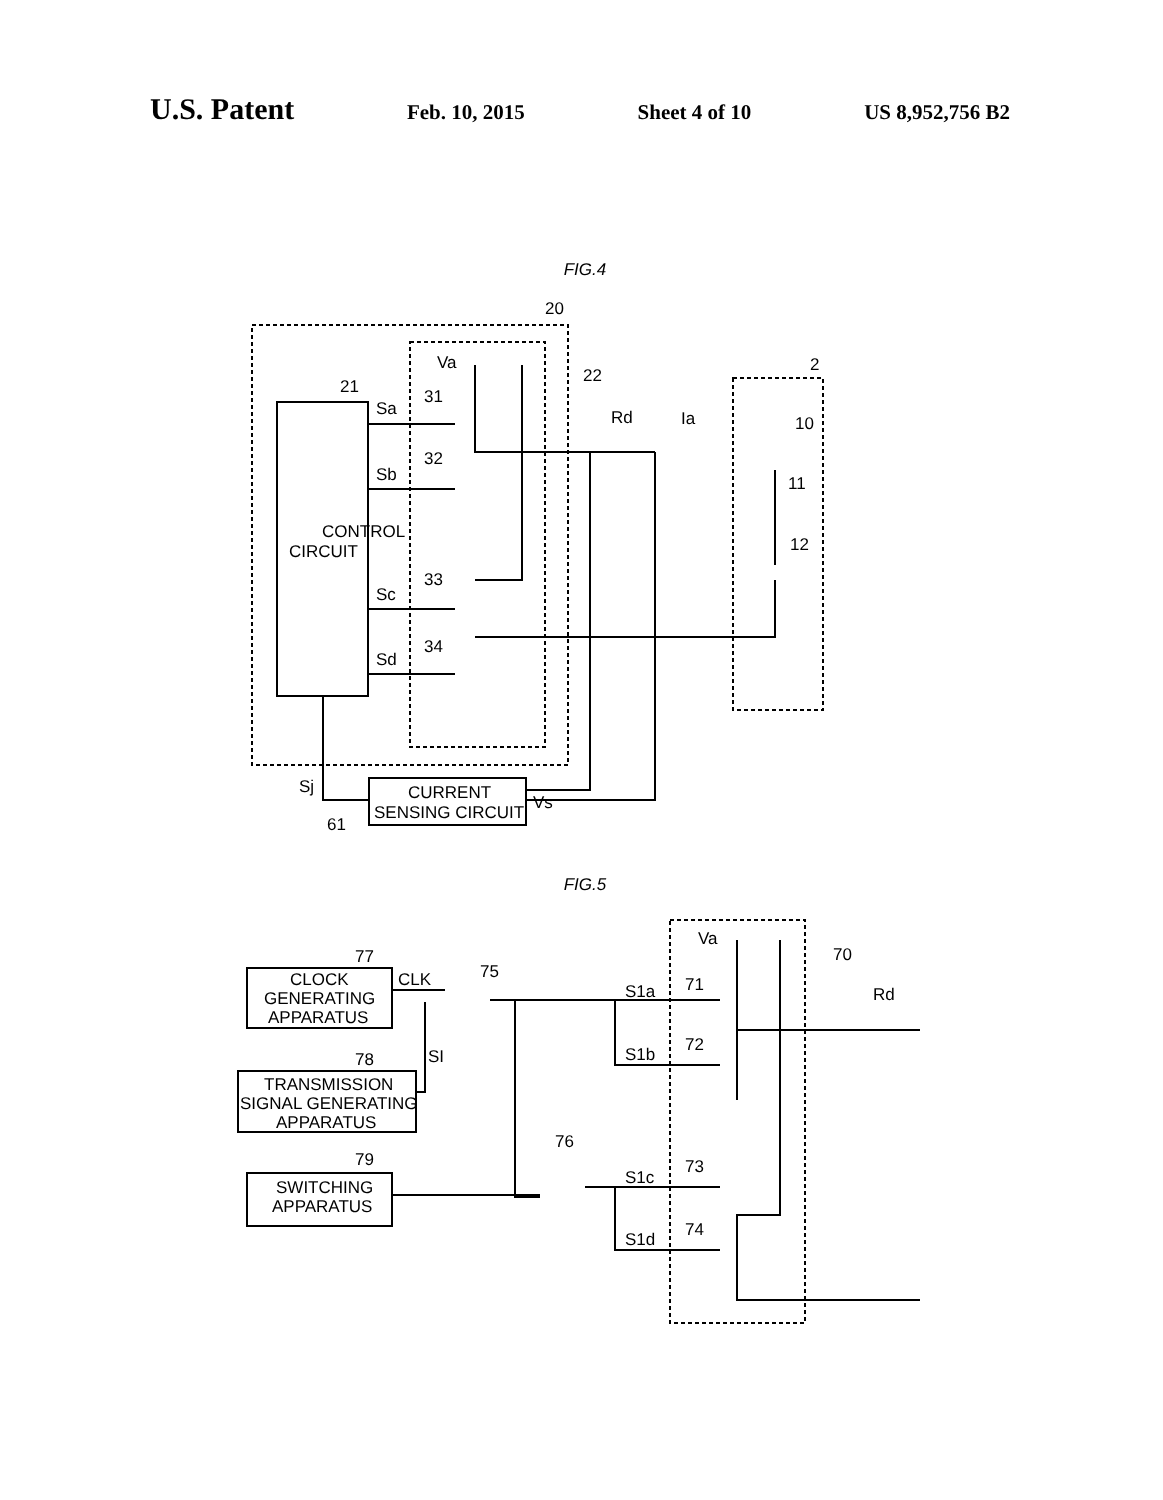U.S. Patent Feb. 10, 2015 Sheet 4 of 10 US 8,952,756 B2
FIG.4
FIG.5
CONTROL
CIRCUIT
CURRENT
SENSING CIRCUIT
20
22
2
21
Sa
Sb
Sc
Sd
31
32
33
34
Va
Rd
Ia
10
11
12
Sj
Vs
61
CLOCK
GENERATING
APPARATUS
TRANSMISSION
SIGNAL GENERATING
APPARATUS
SWITCHING
APPARATUS
77
78
79
CLK
75
SI
76
S1a
S1b
S1c
S1d
71
72
73
74
Va
70
Rd